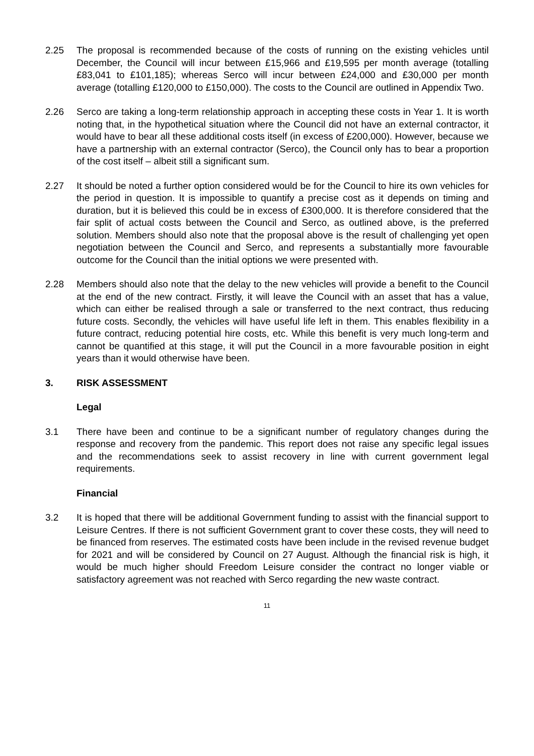2.25 The proposal is recommended because of the costs of running on the existing vehicles until December, the Council will incur between £15,966 and £19,595 per month average (totalling £83,041 to £101,185); whereas Serco will incur between £24,000 and £30,000 per month average (totalling £120,000 to £150,000). The costs to the Council are outlined in Appendix Two.
2.26 Serco are taking a long-term relationship approach in accepting these costs in Year 1. It is worth noting that, in the hypothetical situation where the Council did not have an external contractor, it would have to bear all these additional costs itself (in excess of £200,000). However, because we have a partnership with an external contractor (Serco), the Council only has to bear a proportion of the cost itself – albeit still a significant sum.
2.27 It should be noted a further option considered would be for the Council to hire its own vehicles for the period in question. It is impossible to quantify a precise cost as it depends on timing and duration, but it is believed this could be in excess of £300,000. It is therefore considered that the fair split of actual costs between the Council and Serco, as outlined above, is the preferred solution. Members should also note that the proposal above is the result of challenging yet open negotiation between the Council and Serco, and represents a substantially more favourable outcome for the Council than the initial options we were presented with.
2.28 Members should also note that the delay to the new vehicles will provide a benefit to the Council at the end of the new contract. Firstly, it will leave the Council with an asset that has a value, which can either be realised through a sale or transferred to the next contract, thus reducing future costs. Secondly, the vehicles will have useful life left in them. This enables flexibility in a future contract, reducing potential hire costs, etc. While this benefit is very much long-term and cannot be quantified at this stage, it will put the Council in a more favourable position in eight years than it would otherwise have been.
3. RISK ASSESSMENT
Legal
3.1 There have been and continue to be a significant number of regulatory changes during the response and recovery from the pandemic. This report does not raise any specific legal issues and the recommendations seek to assist recovery in line with current government legal requirements.
Financial
3.2 It is hoped that there will be additional Government funding to assist with the financial support to Leisure Centres. If there is not sufficient Government grant to cover these costs, they will need to be financed from reserves. The estimated costs have been include in the revised revenue budget for 2021 and will be considered by Council on 27 August. Although the financial risk is high, it would be much higher should Freedom Leisure consider the contract no longer viable or satisfactory agreement was not reached with Serco regarding the new waste contract.
11